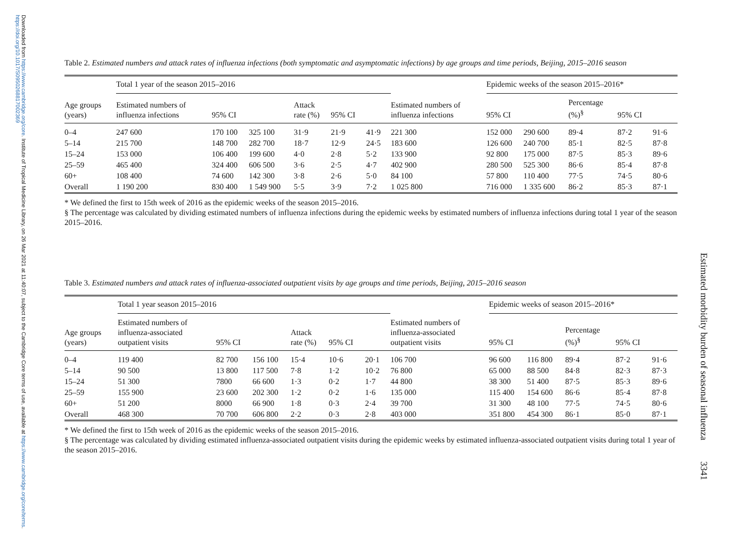Downloaded from https://www.cambridge.org/core. Institute of Tropical Medicine Library, on 26 Mar 2021 at 11:40:07, subject to the Cambridge Core terms of use, available at https://www.cambridge.org/core/terms. https://doi.org/10.1017/S0950268817002369
Estimated morbidity burden of seasonal influenza 3341
Table 2. Estimated numbers and attack rates of influenza infections (both symptomatic and asymptomatic infections) by age groups and time periods, Beijing, 2015–2016 season
| | Total 1 year of the season 2015–2016 | | | | | | | | Epidemic weeks of the season 2015–2016* | | | | | |
| --- | --- | --- | --- | --- | --- | --- | --- | --- | --- | --- | --- | --- | --- | --- |
| Age groups (years) | Estimated numbers of influenza infections | 95% CI | | Attack rate (%) | 95% CI | | | Estimated numbers of influenza infections | 95% CI | | Percentage (%)<sup>§</sup> | 95% CI | | |
| 0–4 | 247 600 | 170 100 | 325 100 | 31·9 | 21·9 | 41·9 | | 221 300 | 152 000 | 290 600 | 89·4 | 87·2 | 91·6 | |
| 5–14 | 215 700 | 148 700 | 282 700 | 18·7 | 12·9 | 24·5 | | 183 600 | 126 600 | 240 700 | 85·1 | 82·5 | 87·8 | |
| 15–24 | 153 000 | 106 400 | 199 600 | 4·0 | 2·8 | 5·2 | | 133 900 | 92 800 | 175 000 | 87·5 | 85·3 | 89·6 | |
| 25–59 | 465 400 | 324 400 | 606 500 | 3·6 | 2·5 | 4·7 | | 402 900 | 280 500 | 525 300 | 86·6 | 85·4 | 87·8 | |
| 60+ | 108 400 | 74 600 | 142 300 | 3·8 | 2·6 | 5·0 | | 84 100 | 57 800 | 110 400 | 77·5 | 74·5 | 80·6 | |
| Overall | 1 190 200 | 830 400 | 1 549 900 | 5·5 | 3·9 | 7·2 | | 1 025 800 | 716 000 | 1 335 600 | 86·2 | 85·3 | 87·1 | |
* We defined the first to 15th week of 2016 as the epidemic weeks of the season 2015–2016.
§ The percentage was calculated by dividing estimated numbers of influenza infections during the epidemic weeks by estimated numbers of influenza infections during total 1 year of the season 2015–2016.
Table 3. Estimated numbers and attack rates of influenza-associated outpatient visits by age groups and time periods, Beijing, 2015–2016 season
| | Total 1 year season 2015–2016 | | | | | | | | Epidemic weeks of season 2015–2016* | | | | | |
| --- | --- | --- | --- | --- | --- | --- | --- | --- | --- | --- | --- | --- | --- | --- |
| Age groups (years) | Estimated numbers of influenza-associated outpatient visits | 95% CI | | Attack rate (%) | 95% CI | | | Estimated numbers of influenza-associated outpatient visits | 95% CI | | Percentage (%)<sup>§</sup> | 95% CI | | |
| 0–4 | 119 400 | 82 700 | 156 100 | 15·4 | 10·6 | 20·1 | | 106 700 | 96 600 | 116 800 | 89·4 | 87·2 | 91·6 | |
| 5–14 | 90 500 | 13 800 | 117 500 | 7·8 | 1·2 | 10·2 | | 76 800 | 65 000 | 88 500 | 84·8 | 82·3 | 87·3 | |
| 15–24 | 51 300 | 7800 | 66 600 | 1·3 | 0·2 | 1·7 | | 44 800 | 38 300 | 51 400 | 87·5 | 85·3 | 89·6 | |
| 25–59 | 155 900 | 23 600 | 202 300 | 1·2 | 0·2 | 1·6 | | 135 000 | 115 400 | 154 600 | 86·6 | 85·4 | 87·8 | |
| 60+ | 51 200 | 8000 | 66 900 | 1·8 | 0·3 | 2·4 | | 39 700 | 31 300 | 48 100 | 77·5 | 74·5 | 80·6 | |
| Overall | 468 300 | 70 700 | 606 800 | 2·2 | 0·3 | 2·8 | | 403 000 | 351 800 | 454 300 | 86·1 | 85·0 | 87·1 | |
* We defined the first to 15th week of 2016 as the epidemic weeks of the season 2015–2016.
§ The percentage was calculated by dividing estimated influenza-associated outpatient visits during the epidemic weeks by estimated influenza-associated outpatient visits during total 1 year of the season 2015–2016.